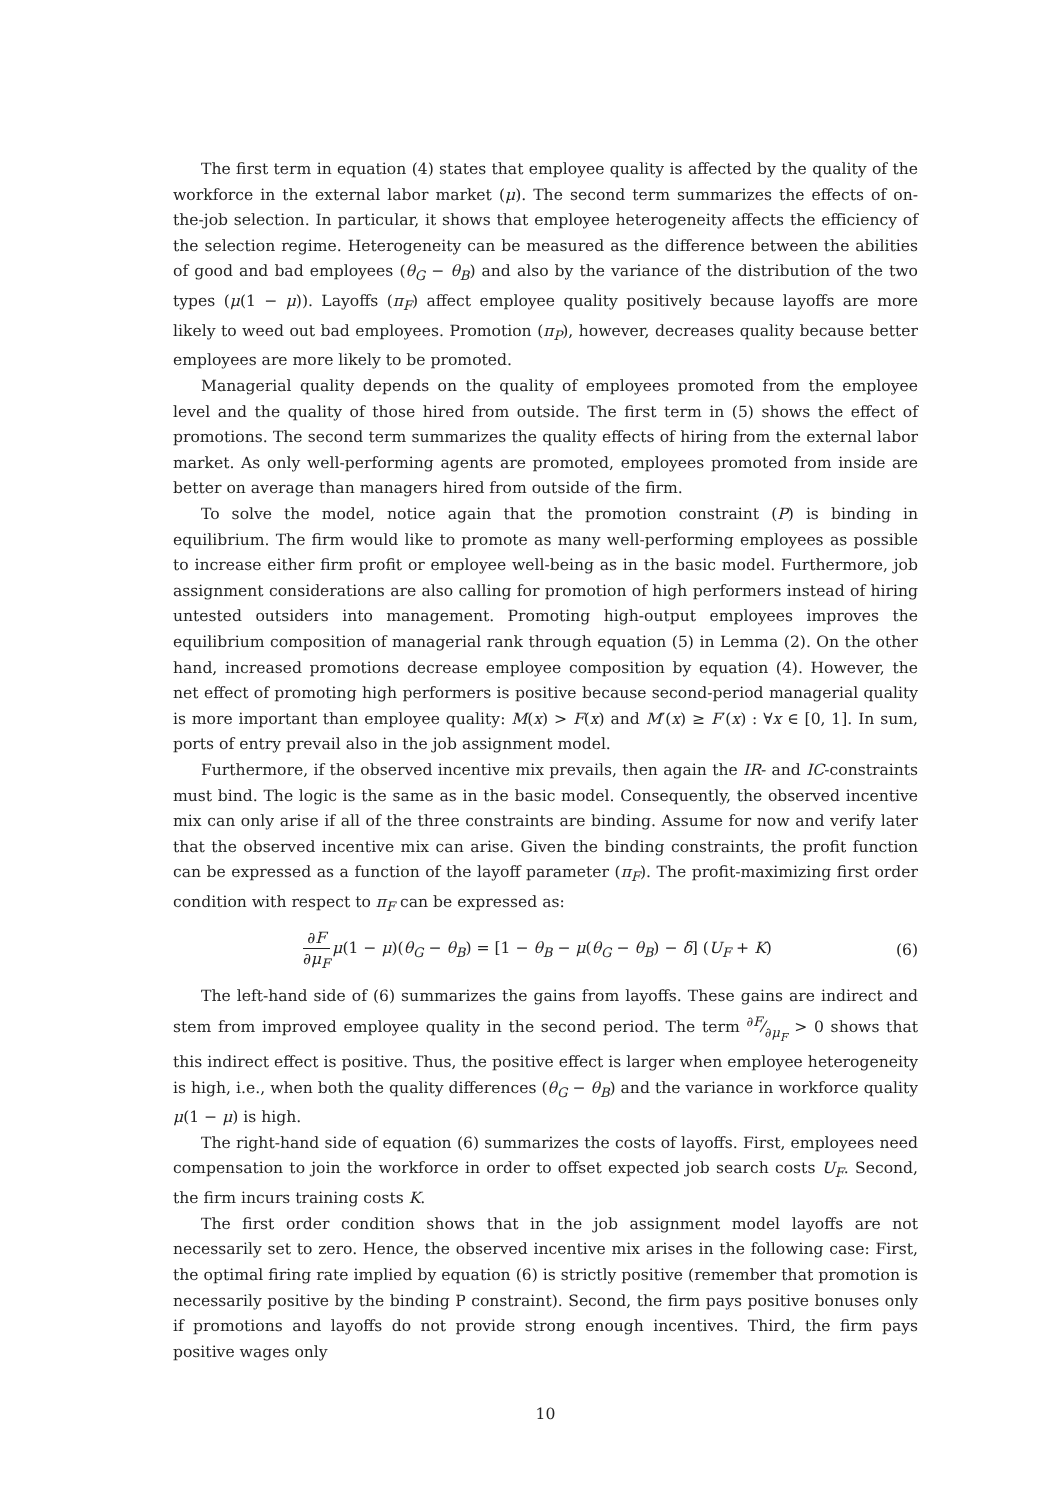The first term in equation (4) states that employee quality is affected by the quality of the workforce in the external labor market (μ). The second term summarizes the effects of on-the-job selection. In particular, it shows that employee heterogeneity affects the efficiency of the selection regime. Heterogeneity can be measured as the difference between the abilities of good and bad employees (θ<sub>G</sub> − θ<sub>B</sub>) and also by the variance of the distribution of the two types (μ(1 − μ)). Layoffs (π<sub>F</sub>) affect employee quality positively because layoffs are more likely to weed out bad employees. Promotion (π<sub>P</sub>), however, decreases quality because better employees are more likely to be promoted.
Managerial quality depends on the quality of employees promoted from the employee level and the quality of those hired from outside. The first term in (5) shows the effect of promotions. The second term summarizes the quality effects of hiring from the external labor market. As only well-performing agents are promoted, employees promoted from inside are better on average than managers hired from outside of the firm.
To solve the model, notice again that the promotion constraint (P) is binding in equilibrium. The firm would like to promote as many well-performing employees as possible to increase either firm profit or employee well-being as in the basic model. Furthermore, job assignment considerations are also calling for promotion of high performers instead of hiring untested outsiders into management. Promoting high-output employees improves the equilibrium composition of managerial rank through equation (5) in Lemma (2). On the other hand, increased promotions decrease employee composition by equation (4). However, the net effect of promoting high performers is positive because second-period managerial quality is more important than employee quality: M(x) > F(x) and M′(x) ≥ F′(x) : ∀x ∈ [0, 1]. In sum, ports of entry prevail also in the job assignment model.
Furthermore, if the observed incentive mix prevails, then again the IR- and IC-constraints must bind. The logic is the same as in the basic model. Consequently, the observed incentive mix can only arise if all of the three constraints are binding. Assume for now and verify later that the observed incentive mix can arise. Given the binding constraints, the profit function can be expressed as a function of the layoff parameter (π<sub>F</sub>). The profit-maximizing first order condition with respect to π<sub>F</sub> can be expressed as:
∂F ∂μ<sub>F</sub> μ(1 − μ)(θ<sub>G</sub> − θ<sub>B</sub>) = [1 − θ<sub>B</sub> − μ(θ<sub>G</sub> − θ<sub>B</sub>) − δ] (U<sub>F</sub> + K)
(6)
The left-hand side of (6) summarizes the gains from layoffs. These gains are indirect and stem from improved employee quality in the second period. The term ∂F⁄∂μ<sub>F</sub> > 0 shows that this indirect effect is positive. Thus, the positive effect is larger when employee heterogeneity is high, i.e., when both the quality differences (θ<sub>G</sub> − θ<sub>B</sub>) and the variance in workforce quality μ(1 − μ) is high.
The right-hand side of equation (6) summarizes the costs of layoffs. First, employees need compensation to join the workforce in order to offset expected job search costs U<sub>F</sub>. Second, the firm incurs training costs K.
The first order condition shows that in the job assignment model layoffs are not necessarily set to zero. Hence, the observed incentive mix arises in the following case: First, the optimal firing rate implied by equation (6) is strictly positive (remember that promotion is necessarily positive by the binding P constraint). Second, the firm pays positive bonuses only if promotions and layoffs do not provide strong enough incentives. Third, the firm pays positive wages only
10